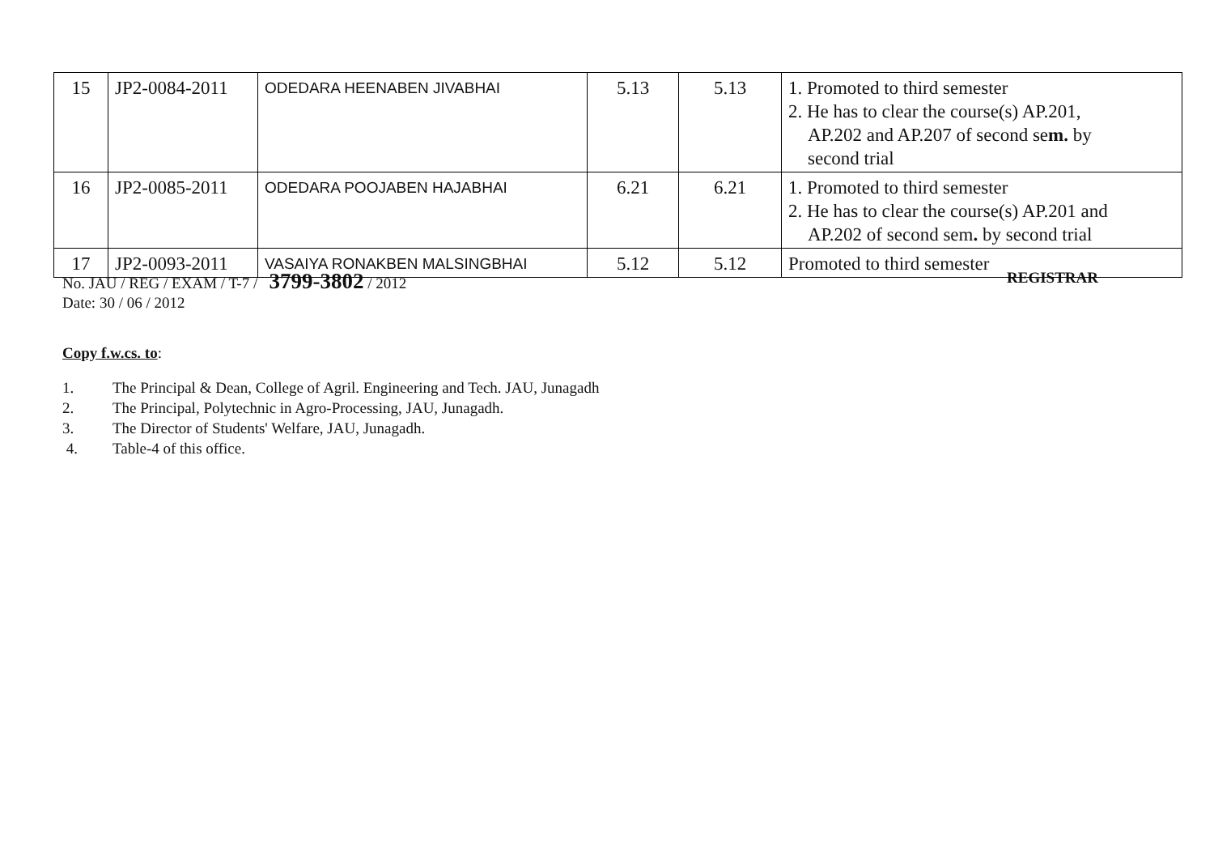| 15 | JP2-0084-2011 | ODEDARA HEENABEN JIVABHAI | 5.13 | 5.13 | 1. Promoted to third semester 2. He has to clear the course(s) AP.201, AP.202 and AP.207 of second se m. by second trial |
| 16 | JP2-0085-2011 | ODEDARA POOJABEN HAJABHAI | 6.21 | 6.21 | 1. Promoted to third semester 2. He has to clear the course(s) AP.201 and AP.202 of second sem . by second trial |
| 17 | JP2-0093-2011 | VASAIYA RONAKBEN MALSINGBHAI | 5.12 | 5.12 | Promoted to third semester |
No. JAU / REG / EXAM / T-7 / 3799-3802 / 2012
REGISTRAR
Date: 30 / 06 / 2012
Copy f.w.cs. to:
1. The Principal & Dean, College of Agril. Engineering and Tech. JAU, Junagadh
2. The Principal, Polytechnic in Agro-Processing, JAU, Junagadh.
3. The Director of Students' Welfare, JAU, Junagadh.
4. Table-4 of this office.